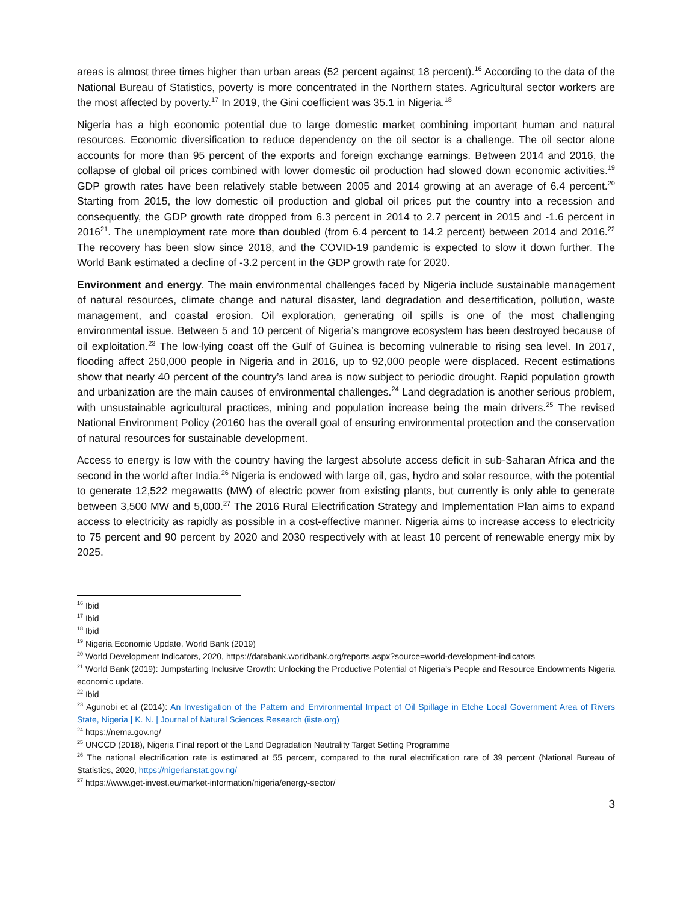areas is almost three times higher than urban areas (52 percent against 18 percent).<sup>16</sup> According to the data of the National Bureau of Statistics, poverty is more concentrated in the Northern states. Agricultural sector workers are the most affected by poverty.<sup>17</sup> In 2019, the Gini coefficient was 35.1 in Nigeria.<sup>18</sup>
Nigeria has a high economic potential due to large domestic market combining important human and natural resources. Economic diversification to reduce dependency on the oil sector is a challenge. The oil sector alone accounts for more than 95 percent of the exports and foreign exchange earnings. Between 2014 and 2016, the collapse of global oil prices combined with lower domestic oil production had slowed down economic activities.<sup>19</sup> GDP growth rates have been relatively stable between 2005 and 2014 growing at an average of 6.4 percent.<sup>20</sup> Starting from 2015, the low domestic oil production and global oil prices put the country into a recession and consequently, the GDP growth rate dropped from 6.3 percent in 2014 to 2.7 percent in 2015 and -1.6 percent in 2016<sup>21</sup>. The unemployment rate more than doubled (from 6.4 percent to 14.2 percent) between 2014 and 2016.<sup>22</sup> The recovery has been slow since 2018, and the COVID-19 pandemic is expected to slow it down further. The World Bank estimated a decline of -3.2 percent in the GDP growth rate for 2020.
Environment and energy. The main environmental challenges faced by Nigeria include sustainable management of natural resources, climate change and natural disaster, land degradation and desertification, pollution, waste management, and coastal erosion. Oil exploration, generating oil spills is one of the most challenging environmental issue. Between 5 and 10 percent of Nigeria’s mangrove ecosystem has been destroyed because of oil exploitation.<sup>23</sup> The low-lying coast off the Gulf of Guinea is becoming vulnerable to rising sea level. In 2017, flooding affect 250,000 people in Nigeria and in 2016, up to 92,000 people were displaced. Recent estimations show that nearly 40 percent of the country’s land area is now subject to periodic drought. Rapid population growth and urbanization are the main causes of environmental challenges.<sup>24</sup> Land degradation is another serious problem, with unsustainable agricultural practices, mining and population increase being the main drivers.<sup>25</sup> The revised National Environment Policy (20160 has the overall goal of ensuring environmental protection and the conservation of natural resources for sustainable development.
Access to energy is low with the country having the largest absolute access deficit in sub-Saharan Africa and the second in the world after India.<sup>26</sup> Nigeria is endowed with large oil, gas, hydro and solar resource, with the potential to generate 12,522 megawatts (MW) of electric power from existing plants, but currently is only able to generate between 3,500 MW and 5,000.<sup>27</sup> The 2016 Rural Electrification Strategy and Implementation Plan aims to expand access to electricity as rapidly as possible in a cost-effective manner. Nigeria aims to increase access to electricity to 75 percent and 90 percent by 2020 and 2030 respectively with at least 10 percent of renewable energy mix by 2025.
<sup>16</sup> Ibid
<sup>17</sup> Ibid
<sup>18</sup> Ibid
<sup>19</sup> Nigeria Economic Update, World Bank (2019)
<sup>20</sup> World Development Indicators, 2020, https://databank.worldbank.org/reports.aspx?source=world-development-indicators
<sup>21</sup> World Bank (2019): Jumpstarting Inclusive Growth: Unlocking the Productive Potential of Nigeria’s People and Resource Endowments Nigeria economic update.
<sup>22</sup> Ibid
<sup>23</sup> Agunobi et al (2014): An Investigation of the Pattern and Environmental Impact of Oil Spillage in Etche Local Government Area of Rivers State, Nigeria | K. N. | Journal of Natural Sciences Research (iiste.org)
<sup>24</sup> https://nema.gov.ng/
<sup>25</sup> UNCCD (2018), Nigeria Final report of the Land Degradation Neutrality Target Setting Programme
<sup>26</sup> The national electrification rate is estimated at 55 percent, compared to the rural electrification rate of 39 percent (National Bureau of Statistics, 2020, https://nigerianstat.gov.ng/
<sup>27</sup> https://www.get-invest.eu/market-information/nigeria/energy-sector/
3